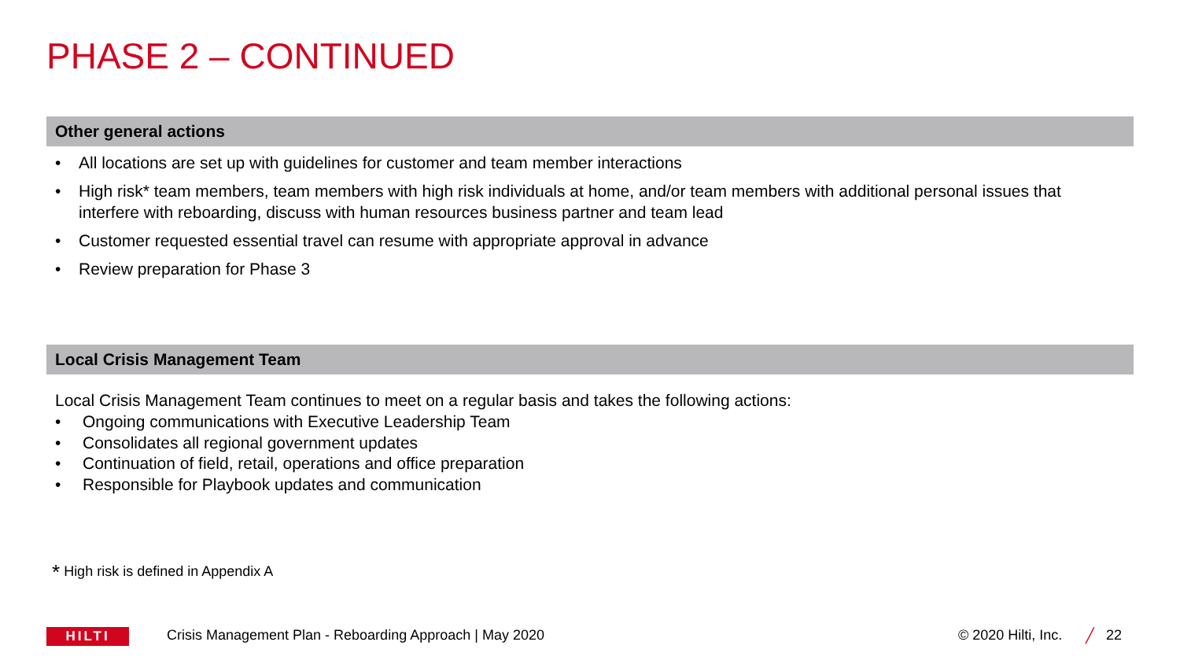PHASE 2 – CONTINUED
Other general actions
• All locations are set up with guidelines for customer and team member interactions
• High risk* team members, team members with high risk individuals at home, and/or team members with additional personal issues that interfere with reboarding, discuss with human resources business partner and team lead
• Customer requested essential travel can resume with appropriate approval in advance
• Review preparation for Phase 3
Local Crisis Management Team
Local Crisis Management Team continues to meet on a regular basis and takes the following actions:
• Ongoing communications with Executive Leadership Team
• Consolidates all regional government updates
• Continuation of field, retail, operations and office preparation
• Responsible for Playbook updates and communication
<sup>*</sup> High risk is defined in Appendix A
HILTI
Crisis Management Plan - Reboarding Approach | May 2020
© 2020 Hilti, Inc. ╱ 22